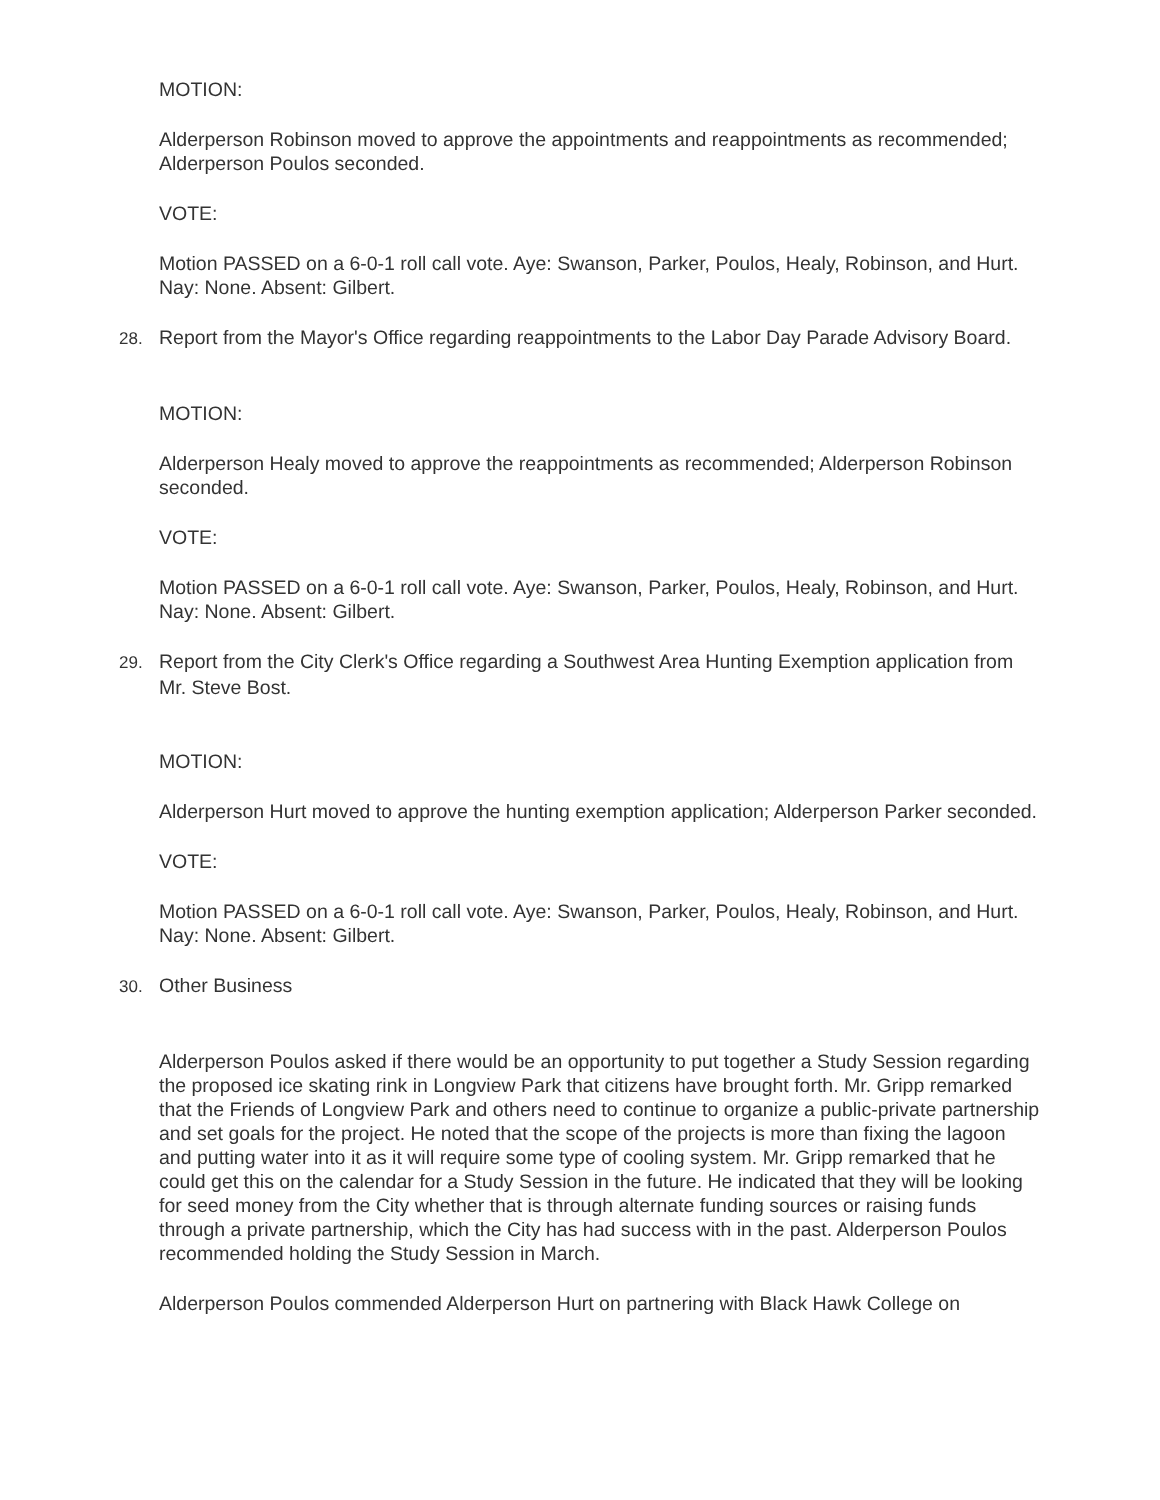MOTION:
Alderperson Robinson moved to approve the appointments and reappointments as recommended; Alderperson Poulos seconded.
VOTE:
Motion PASSED on a 6-0-1 roll call vote. Aye: Swanson, Parker, Poulos, Healy, Robinson, and Hurt. Nay: None. Absent: Gilbert.
28. Report from the Mayor's Office regarding reappointments to the Labor Day Parade Advisory Board.
MOTION:
Alderperson Healy moved to approve the reappointments as recommended; Alderperson Robinson seconded.
VOTE:
Motion PASSED on a 6-0-1 roll call vote. Aye: Swanson, Parker, Poulos, Healy, Robinson, and Hurt. Nay: None. Absent: Gilbert.
29. Report from the City Clerk's Office regarding a Southwest Area Hunting Exemption application from Mr. Steve Bost.
MOTION:
Alderperson Hurt moved to approve the hunting exemption application; Alderperson Parker seconded.
VOTE:
Motion PASSED on a 6-0-1 roll call vote. Aye: Swanson, Parker, Poulos, Healy, Robinson, and Hurt. Nay: None. Absent: Gilbert.
30. Other Business
Alderperson Poulos asked if there would be an opportunity to put together a Study Session regarding the proposed ice skating rink in Longview Park that citizens have brought forth. Mr. Gripp remarked that the Friends of Longview Park and others need to continue to organize a public-private partnership and set goals for the project. He noted that the scope of the projects is more than fixing the lagoon and putting water into it as it will require some type of cooling system. Mr. Gripp remarked that he could get this on the calendar for a Study Session in the future. He indicated that they will be looking for seed money from the City whether that is through alternate funding sources or raising funds through a private partnership, which the City has had success with in the past. Alderperson Poulos recommended holding the Study Session in March.
Alderperson Poulos commended Alderperson Hurt on partnering with Black Hawk College on